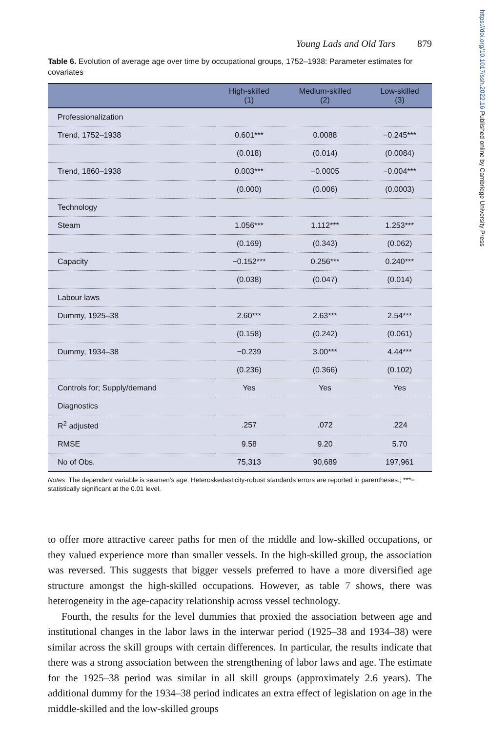https://doi.org/10.1017/ssh.2022.16 Published online by Cambridge University Press
Young Lads and Old Tars 879
Table 6. Evolution of average age over time by occupational groups, 1752–1938: Parameter estimates for covariates
| | High-skilled (1) | Medium-skilled (2) | Low-skilled (3) |
| --- | --- | --- | --- |
| Professionalization | | | |
| Trend, 1752–1938 | 0.601*** | 0.0088 | −0.245*** |
| | (0.018) | (0.014) | (0.0084) |
| Trend, 1860–1938 | 0.003*** | −0.0005 | −0.004*** |
| | (0.000) | (0.006) | (0.0003) |
| Technology | | | |
| Steam | 1.056*** | 1.112*** | 1.253*** |
| | (0.169) | (0.343) | (0.062) |
| Capacity | −0.152*** | 0.256*** | 0.240*** |
| | (0.038) | (0.047) | (0.014) |
| Labour laws | | | |
| Dummy, 1925–38 | 2.60*** | 2.63*** | 2.54*** |
| | (0.158) | (0.242) | (0.061) |
| Dummy, 1934–38 | −0.239 | 3.00*** | 4.44*** |
| | (0.236) | (0.366) | (0.102) |
| Controls for; Supply/demand | Yes | Yes | Yes |
| Diagnostics | | | |
| R<sup>2</sup> adjusted | .257 | .072 | .224 |
| RMSE | 9.58 | 9.20 | 5.70 |
| No of Obs. | 75,313 | 90,689 | 197,961 |
Notes: The dependent variable is seamen’s age. Heteroskedasticity-robust standards errors are reported in parentheses.; ***= statistically significant at the 0.01 level.
to offer more attractive career paths for men of the middle and low-skilled occupations, or they valued experience more than smaller vessels. In the high-skilled group, the association was reversed. This suggests that bigger vessels preferred to have a more diversified age structure amongst the high-skilled occupations. However, as table 7 shows, there was heterogeneity in the age-capacity relationship across vessel technology.
Fourth, the results for the level dummies that proxied the association between age and institutional changes in the labor laws in the interwar period (1925–38 and 1934–38) were similar across the skill groups with certain differences. In particular, the results indicate that there was a strong association between the strengthening of labor laws and age. The estimate for the 1925–38 period was similar in all skill groups (approximately 2.6 years). The additional dummy for the 1934–38 period indicates an extra effect of legislation on age in the middle-skilled and the low-skilled groups